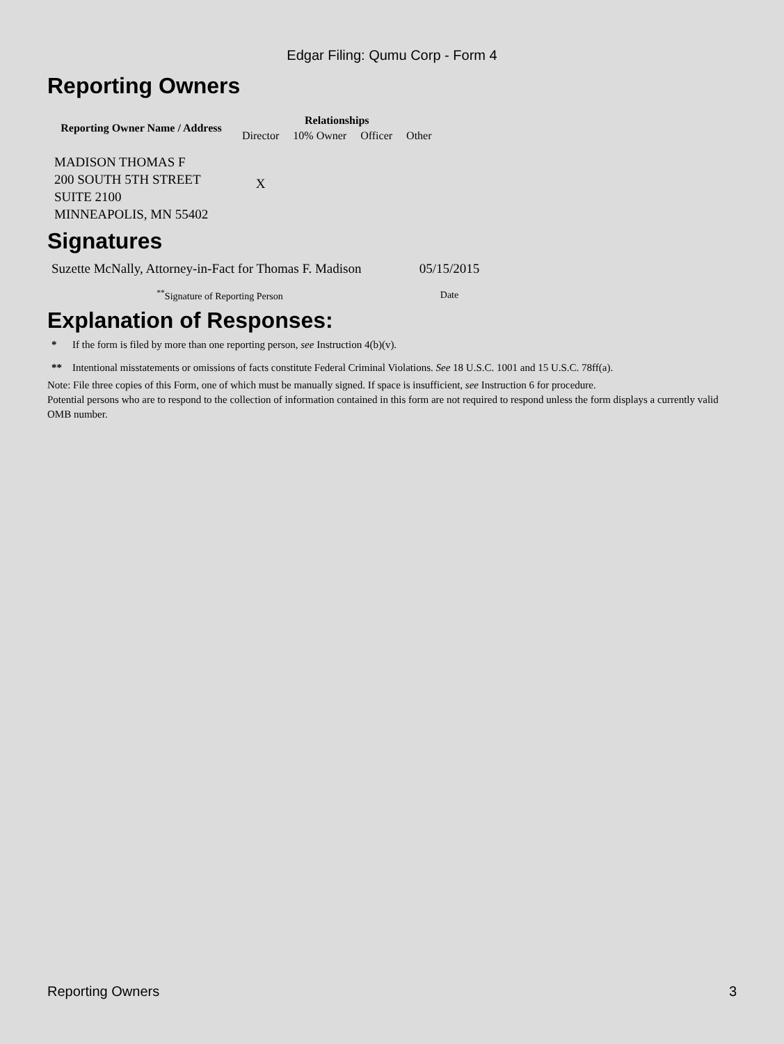Edgar Filing: Qumu Corp - Form 4
Reporting Owners
| Reporting Owner Name / Address | Relationships | | | |
| --- | --- | --- | --- | --- |
| | Director | 10% Owner | Officer | Other |
| MADISON THOMAS F 200 SOUTH 5TH STREET SUITE 2100 MINNEAPOLIS, MN 55402 | X | | | |
Signatures
| Suzette McNally, Attorney-in-Fact for Thomas F. Madison | 05/15/2015 |
| <sup>**</sup> Signature of Reporting Person | Date |
Explanation of Responses:
* If the form is filed by more than one reporting person, see Instruction 4(b)(v).
** Intentional misstatements or omissions of facts constitute Federal Criminal Violations. See 18 U.S.C. 1001 and 15 U.S.C. 78ff(a).
Note: File three copies of this Form, one of which must be manually signed. If space is insufficient, see Instruction 6 for procedure.
Potential persons who are to respond to the collection of information contained in this form are not required to respond unless the form displays a currently valid OMB number.
Reporting Owners 3